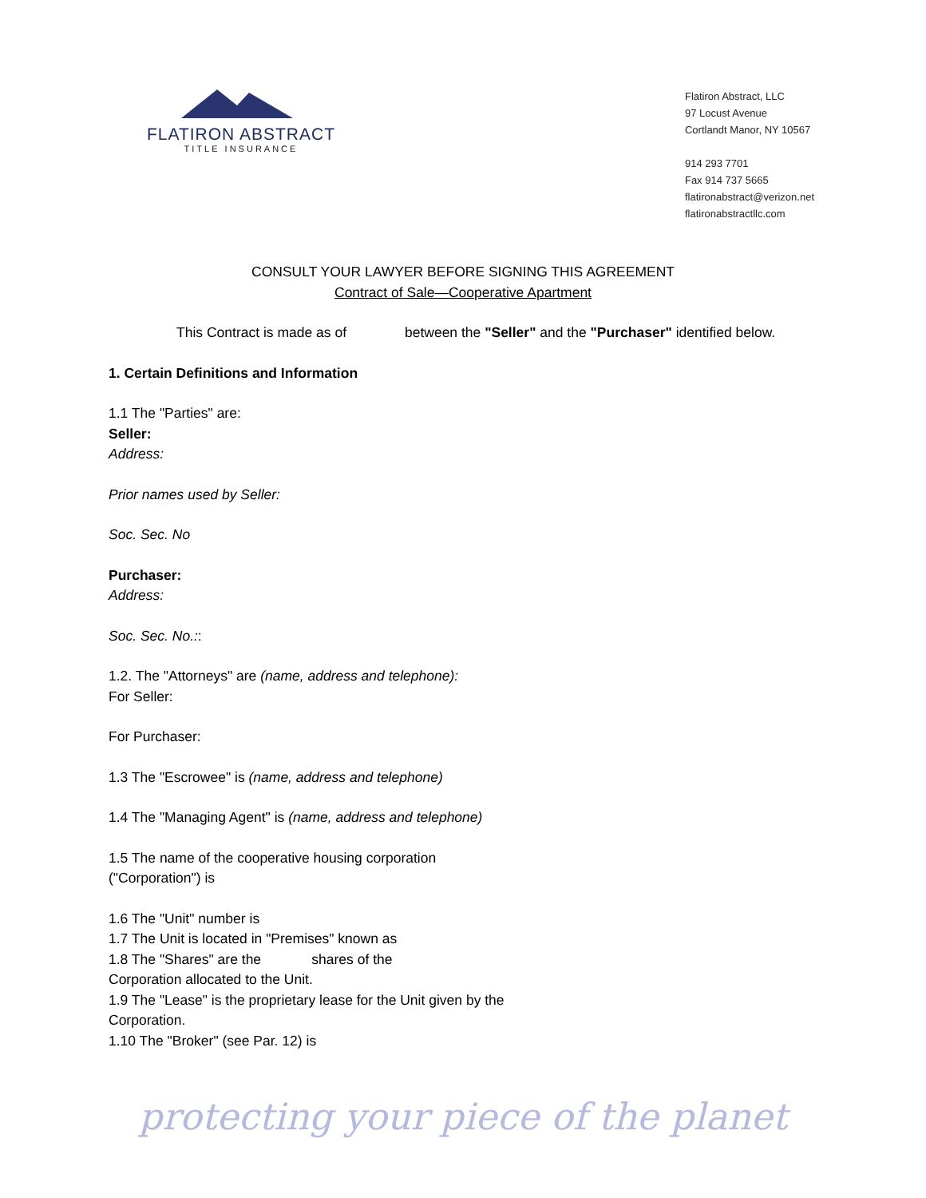FLATIRON ABSTRACT
TITLE INSURANCE
Flatiron Abstract, LLC
97 Locust Avenue
Cortlandt Manor, NY 10567
914 293 7701
Fax 914 737 5665
flatironabstract@verizon.net
flatironabstractllc.com
CONSULT YOUR LAWYER BEFORE SIGNING THIS AGREEMENT
Contract of Sale—Cooperative Apartment
This Contract is made as of between the "Seller" and the "Purchaser" identified below.
1. Certain Definitions and Information
1.1 The "Parties" are:
Seller:
Address:
Prior names used by Seller:
Soc. Sec. No
Purchaser:
Address:
Soc. Sec. No.::
1.2. The "Attorneys" are (name, address and telephone):
For Seller:
For Purchaser:
1.3 The "Escrowee" is (name, address and telephone)
1.4 The "Managing Agent" is (name, address and telephone)
1.5 The name of the cooperative housing corporation
("Corporation") is
1.6 The "Unit" number is
1.7 The Unit is located in "Premises" known as
1.8 The "Shares" are the shares of the
Corporation allocated to the Unit.
1.9 The "Lease" is the proprietary lease for the Unit given by the
Corporation.
1.10 The "Broker" (see Par. 12) is
protecting your piece of the planet